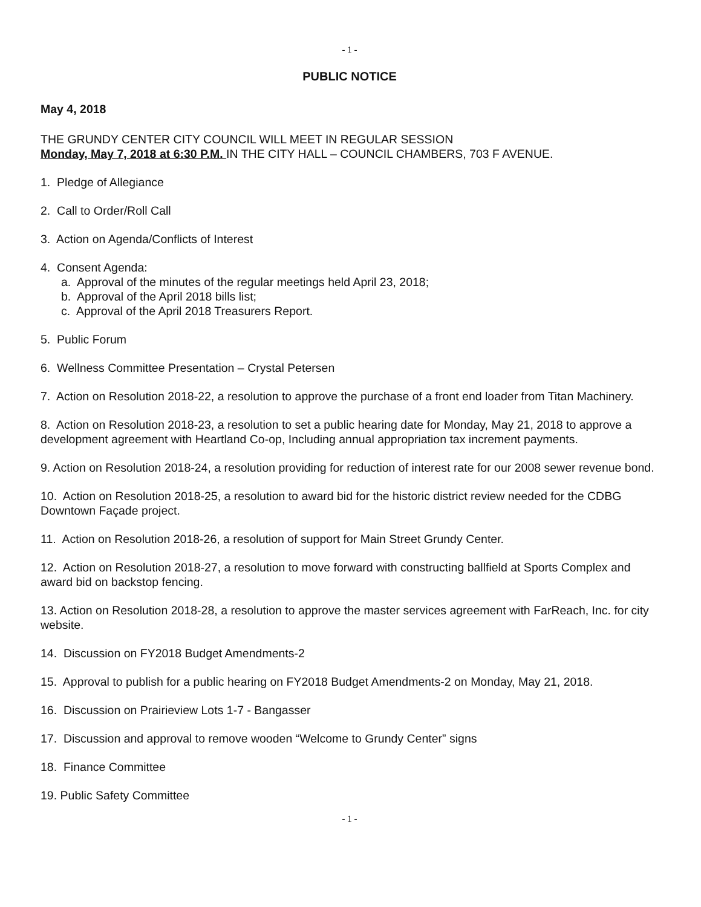- 1 -
PUBLIC NOTICE
May 4, 2018
THE GRUNDY CENTER CITY COUNCIL WILL MEET IN REGULAR SESSION
Monday, May 7, 2018 at 6:30 P.M. IN THE CITY HALL – COUNCIL CHAMBERS, 703 F AVENUE.
1. Pledge of Allegiance
2. Call to Order/Roll Call
3. Action on Agenda/Conflicts of Interest
4. Consent Agenda:
a. Approval of the minutes of the regular meetings held April 23, 2018;
b. Approval of the April 2018 bills list;
c. Approval of the April 2018 Treasurers Report.
5. Public Forum
6. Wellness Committee Presentation – Crystal Petersen
7. Action on Resolution 2018-22, a resolution to approve the purchase of a front end loader from Titan Machinery.
8. Action on Resolution 2018-23, a resolution to set a public hearing date for Monday, May 21, 2018 to approve a development agreement with Heartland Co-op, Including annual appropriation tax increment payments.
9. Action on Resolution 2018-24, a resolution providing for reduction of interest rate for our 2008 sewer revenue bond.
10. Action on Resolution 2018-25, a resolution to award bid for the historic district review needed for the CDBG Downtown Façade project.
11. Action on Resolution 2018-26, a resolution of support for Main Street Grundy Center.
12. Action on Resolution 2018-27, a resolution to move forward with constructing ballfield at Sports Complex and award bid on backstop fencing.
13. Action on Resolution 2018-28, a resolution to approve the master services agreement with FarReach, Inc. for city website.
14. Discussion on FY2018 Budget Amendments-2
15. Approval to publish for a public hearing on FY2018 Budget Amendments-2 on Monday, May 21, 2018.
16. Discussion on Prairieview Lots 1-7 - Bangasser
17. Discussion and approval to remove wooden “Welcome to Grundy Center” signs
18. Finance Committee
19. Public Safety Committee
- 1 -